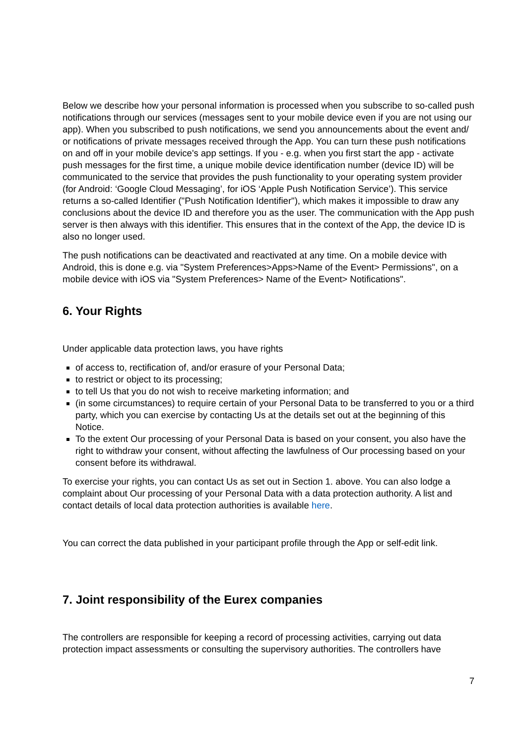Below we describe how your personal information is processed when you subscribe to so-called push notifications through our services (messages sent to your mobile device even if you are not using our app). When you subscribed to push notifications, we send you announcements about the event and/ or notifications of private messages received through the App. You can turn these push notifications on and off in your mobile device's app settings. If you - e.g. when you first start the app - activate push messages for the first time, a unique mobile device identification number (device ID) will be communicated to the service that provides the push functionality to your operating system provider (for Android: ‘Google Cloud Messaging’, for iOS ‘Apple Push Notification Service’). This service returns a so-called Identifier ("Push Notification Identifier"), which makes it impossible to draw any conclusions about the device ID and therefore you as the user. The communication with the App push server is then always with this identifier. This ensures that in the context of the App, the device ID is also no longer used.
The push notifications can be deactivated and reactivated at any time. On a mobile device with Android, this is done e.g. via "System Preferences>Apps>Name of the Event> Permissions", on a mobile device with iOS via "System Preferences> Name of the Event> Notifications".
6. Your Rights
Under applicable data protection laws, you have rights
of access to, rectification of, and/or erasure of your Personal Data;
to restrict or object to its processing;
to tell Us that you do not wish to receive marketing information; and
(in some circumstances) to require certain of your Personal Data to be transferred to you or a third party, which you can exercise by contacting Us at the details set out at the beginning of this Notice.
To the extent Our processing of your Personal Data is based on your consent, you also have the right to withdraw your consent, without affecting the lawfulness of Our processing based on your consent before its withdrawal.
To exercise your rights, you can contact Us as set out in Section 1. above. You can also lodge a complaint about Our processing of your Personal Data with a data protection authority. A list and contact details of local data protection authorities is available here.
You can correct the data published in your participant profile through the App or self-edit link.
7. Joint responsibility of the Eurex companies
The controllers are responsible for keeping a record of processing activities, carrying out data protection impact assessments or consulting the supervisory authorities. The controllers have
7